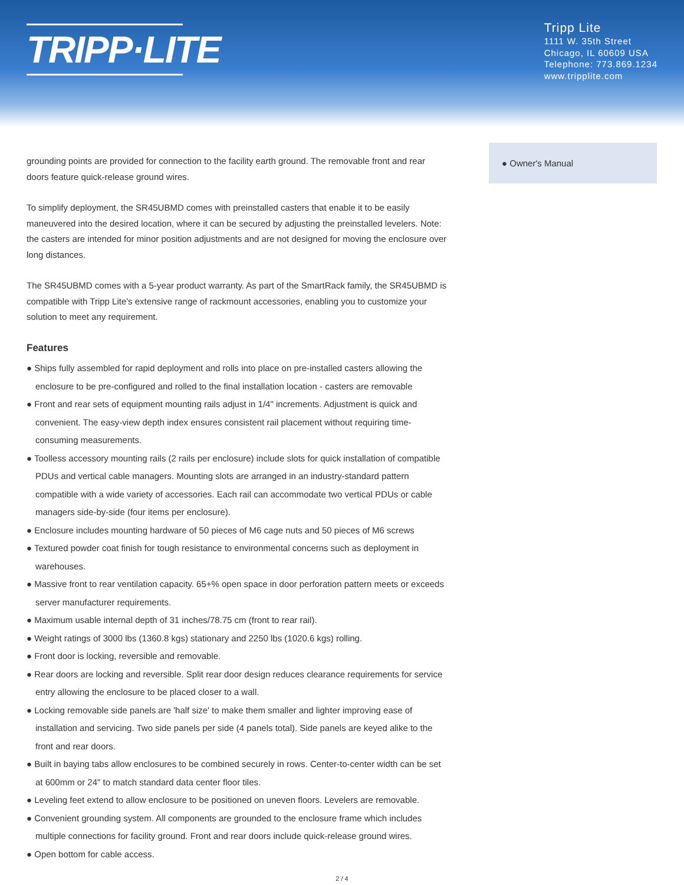TRIPP·LITE
Tripp Lite
1111 W. 35th Street
Chicago, IL 60609 USA
Telephone: 773.869.1234
www.tripplite.com
grounding points are provided for connection to the facility earth ground. The removable front and rear doors feature quick-release ground wires.
To simplify deployment, the SR45UBMD comes with preinstalled casters that enable it to be easily maneuvered into the desired location, where it can be secured by adjusting the preinstalled levelers. Note: the casters are intended for minor position adjustments and are not designed for moving the enclosure over long distances.
The SR45UBMD comes with a 5-year product warranty. As part of the SmartRack family, the SR45UBMD is compatible with Tripp Lite's extensive range of rackmount accessories, enabling you to customize your solution to meet any requirement.
Features
● Ships fully assembled for rapid deployment and rolls into place on pre-installed casters allowing the enclosure to be pre-configured and rolled to the final installation location - casters are removable
● Front and rear sets of equipment mounting rails adjust in 1/4" increments. Adjustment is quick and convenient. The easy-view depth index ensures consistent rail placement without requiring time-consuming measurements.
● Toolless accessory mounting rails (2 rails per enclosure) include slots for quick installation of compatible PDUs and vertical cable managers. Mounting slots are arranged in an industry-standard pattern compatible with a wide variety of accessories. Each rail can accommodate two vertical PDUs or cable managers side-by-side (four items per enclosure).
● Enclosure includes mounting hardware of 50 pieces of M6 cage nuts and 50 pieces of M6 screws
● Textured powder coat finish for tough resistance to environmental concerns such as deployment in warehouses.
● Massive front to rear ventilation capacity. 65+% open space in door perforation pattern meets or exceeds server manufacturer requirements.
● Maximum usable internal depth of 31 inches/78.75 cm (front to rear rail).
● Weight ratings of 3000 lbs (1360.8 kgs) stationary and 2250 lbs (1020.6 kgs) rolling.
● Front door is locking, reversible and removable.
● Rear doors are locking and reversible. Split rear door design reduces clearance requirements for service entry allowing the enclosure to be placed closer to a wall.
● Locking removable side panels are 'half size' to make them smaller and lighter improving ease of installation and servicing. Two side panels per side (4 panels total). Side panels are keyed alike to the front and rear doors.
● Built in baying tabs allow enclosures to be combined securely in rows. Center-to-center width can be set at 600mm or 24" to match standard data center floor tiles.
● Leveling feet extend to allow enclosure to be positioned on uneven floors. Levelers are removable.
● Convenient grounding system. All components are grounded to the enclosure frame which includes multiple connections for facility ground. Front and rear doors include quick-release ground wires.
● Open bottom for cable access.
● Owner's Manual
2 / 4